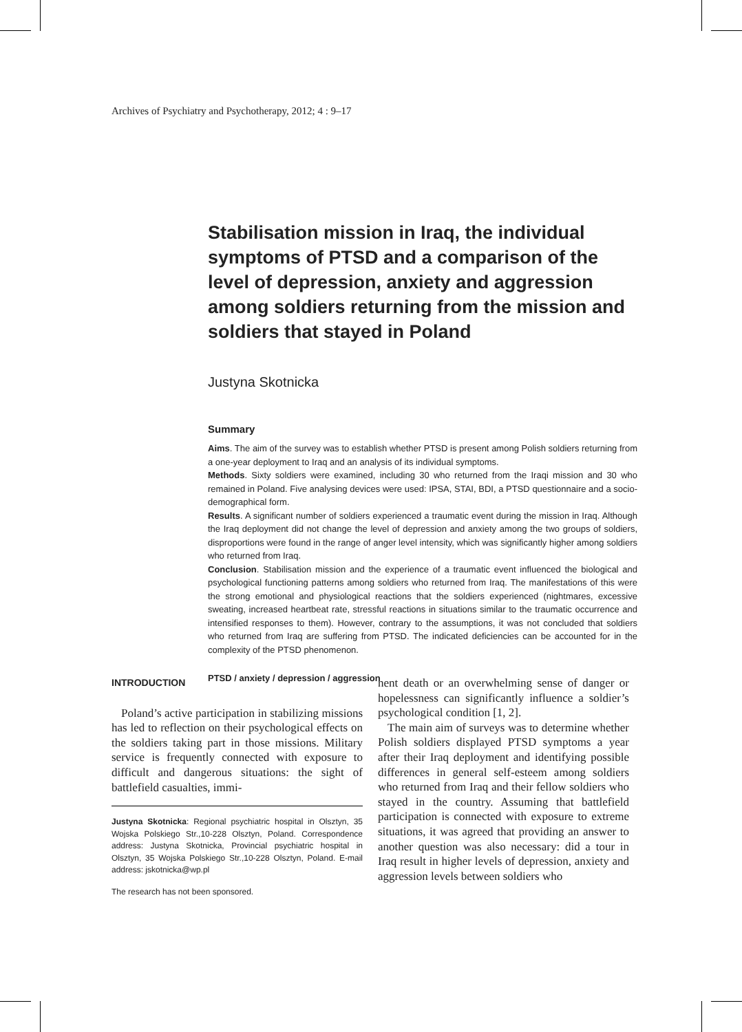Archives of Psychiatry and Psychotherapy, 2012; 4 : 9–17
Stabilisation mission in Iraq, the individual symptoms of PTSD and a comparison of the level of depression, anxiety and aggression among soldiers returning from the mission and soldiers that stayed in Poland
Justyna Skotnicka
Summary
Aims. The aim of the survey was to establish whether PTSD is present among Polish soldiers returning from a one-year deployment to Iraq and an analysis of its individual symptoms.
Methods. Sixty soldiers were examined, including 30 who returned from the Iraqi mission and 30 who remained in Poland. Five analysing devices were used: IPSA, STAI, BDI, a PTSD questionnaire and a socio-demographical form.
Results. A significant number of soldiers experienced a traumatic event during the mission in Iraq. Although the Iraq deployment did not change the level of depression and anxiety among the two groups of soldiers, disproportions were found in the range of anger level intensity, which was significantly higher among soldiers who returned from Iraq.
Conclusion. Stabilisation mission and the experience of a traumatic event influenced the biological and psychological functioning patterns among soldiers who returned from Iraq. The manifestations of this were the strong emotional and physiological reactions that the soldiers experienced (nightmares, excessive sweating, increased heartbeat rate, stressful reactions in situations similar to the traumatic occurrence and intensified responses to them). However, contrary to the assumptions, it was not concluded that soldiers who returned from Iraq are suffering from PTSD. The indicated deficiencies can be accounted for in the complexity of the PTSD phenomenon.
PTSD / anxiety / depression / aggression
INTRODUCTION
Poland’s active participation in stabilizing missions has led to reflection on their psychological effects on the soldiers taking part in those missions. Military service is frequently connected with exposure to difficult and dangerous situations: the sight of battlefield casualties, immi-
Justyna Skotnicka: Regional psychiatric hospital in Olsztyn, 35 Wojska Polskiego Str.,10-228 Olsztyn, Poland. Correspondence address: Justyna Skotnicka, Provincial psychiatric hospital in Olsztyn, 35 Wojska Polskiego Str.,10-228 Olsztyn, Poland. E-mail address: jskotnicka@wp.pl
The research has not been sponsored.
nent death or an overwhelming sense of danger or hopelessness can significantly influence a soldier’s psychological condition [1, 2].
The main aim of surveys was to determine whether Polish soldiers displayed PTSD symptoms a year after their Iraq deployment and identifying possible differences in general self-esteem among soldiers who returned from Iraq and their fellow soldiers who stayed in the country. Assuming that battlefield participation is connected with exposure to extreme situations, it was agreed that providing an answer to another question was also necessary: did a tour in Iraq result in higher levels of depression, anxiety and aggression levels between soldiers who